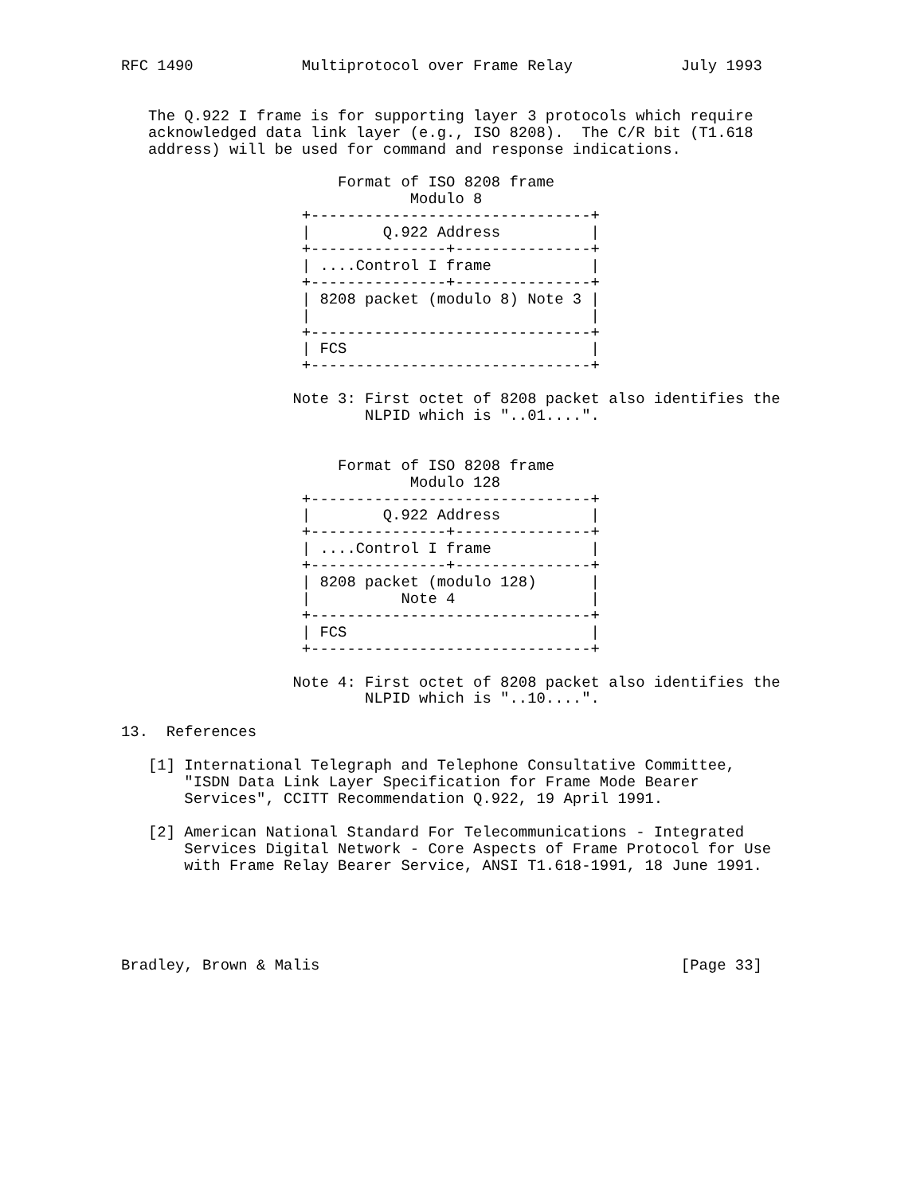RFC 1490            Multiprotocol over Frame Relay            July 1993


   The Q.922 I frame is for supporting layer 3 protocols which require
   acknowledged data link layer (e.g., ISO 8208).  The C/R bit (T1.618
   address) will be used for command and response indications.

                        Format of ISO 8208 frame
                                Modulo 8
                    +-------------------------------+
                    |        Q.922 Address          |
                    +---------------+---------------+
                    | ....Control I frame           |
                    +---------------+---------------+
                    | 8208 packet (modulo 8) Note 3 |
                    |                               |
                    +-------------------------------+
                    | FCS                           |
                    +-------------------------------+

                   Note 3: First octet of 8208 packet also identifies the
                           NLPID which is "..01....".


                        Format of ISO 8208 frame
                                Modulo 128
                    +-------------------------------+
                    |        Q.922 Address          |
                    +---------------+---------------+
                    | ....Control I frame           |
                    +---------------+---------------+
                    | 8208 packet (modulo 128)      |
                    |          Note 4               |
                    +-------------------------------+
                    | FCS                           |
                    +-------------------------------+

                   Note 4: First octet of 8208 packet also identifies the
                           NLPID which is "..10....".

13.  References

   [1] International Telegraph and Telephone Consultative Committee,
       "ISDN Data Link Layer Specification for Frame Mode Bearer
       Services", CCITT Recommendation Q.922, 19 April 1991.

   [2] American National Standard For Telecommunications - Integrated
       Services Digital Network - Core Aspects of Frame Protocol for Use
       with Frame Relay Bearer Service, ANSI T1.618-1991, 18 June 1991.





Bradley, Brown & Malis                                        [Page 33]